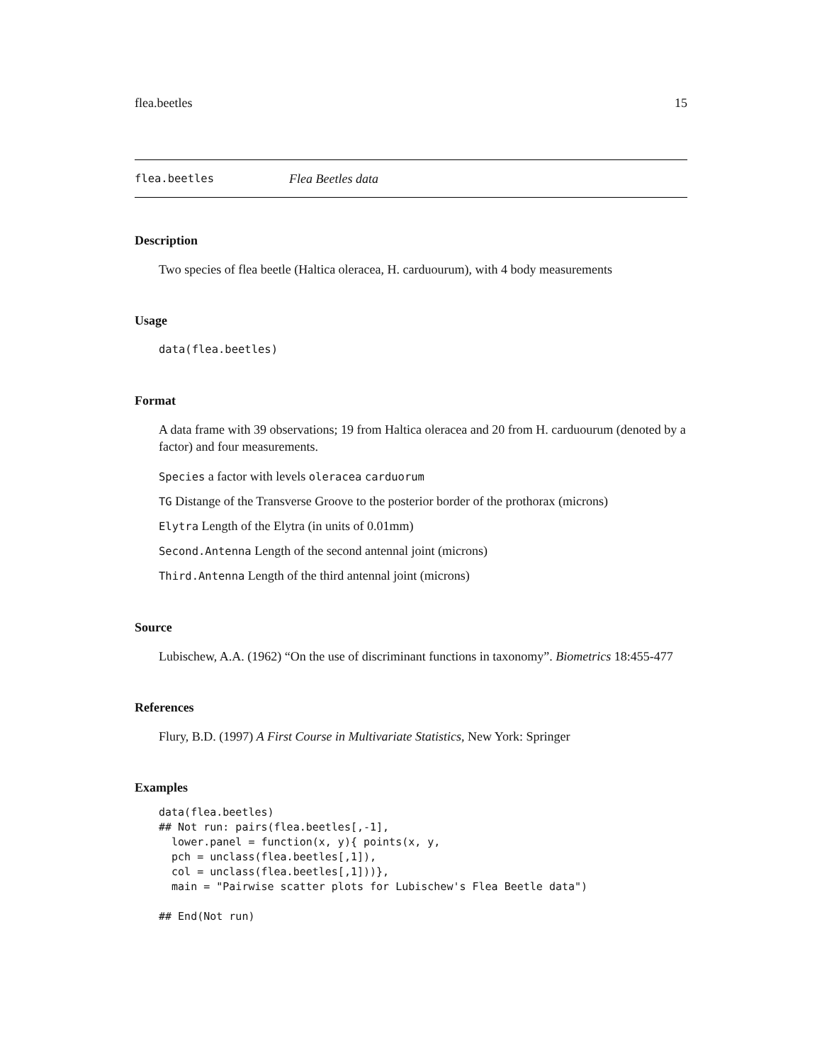flea.beetles 15
flea.beetles Flea Beetles data
Description
Two species of flea beetle (Haltica oleracea, H. carduourum), with 4 body measurements
Usage
data(flea.beetles)
Format
A data frame with 39 observations; 19 from Haltica oleracea and 20 from H. carduourum (denoted by a factor) and four measurements.
Species a factor with levels oleracea carduorum
TG Distange of the Transverse Groove to the posterior border of the prothorax (microns)
Elytra Length of the Elytra (in units of 0.01mm)
Second.Antenna Length of the second antennal joint (microns)
Third.Antenna Length of the third antennal joint (microns)
Source
Lubischew, A.A. (1962) “On the use of discriminant functions in taxonomy”. Biometrics 18:455-477
References
Flury, B.D. (1997) A First Course in Multivariate Statistics, New York: Springer
Examples
data(flea.beetles)
## Not run: pairs(flea.beetles[,-1],
  lower.panel = function(x, y){ points(x, y,
  pch = unclass(flea.beetles[,1]),
  col = unclass(flea.beetles[,1]))},
  main = "Pairwise scatter plots for Lubischew's Flea Beetle data")

## End(Not run)